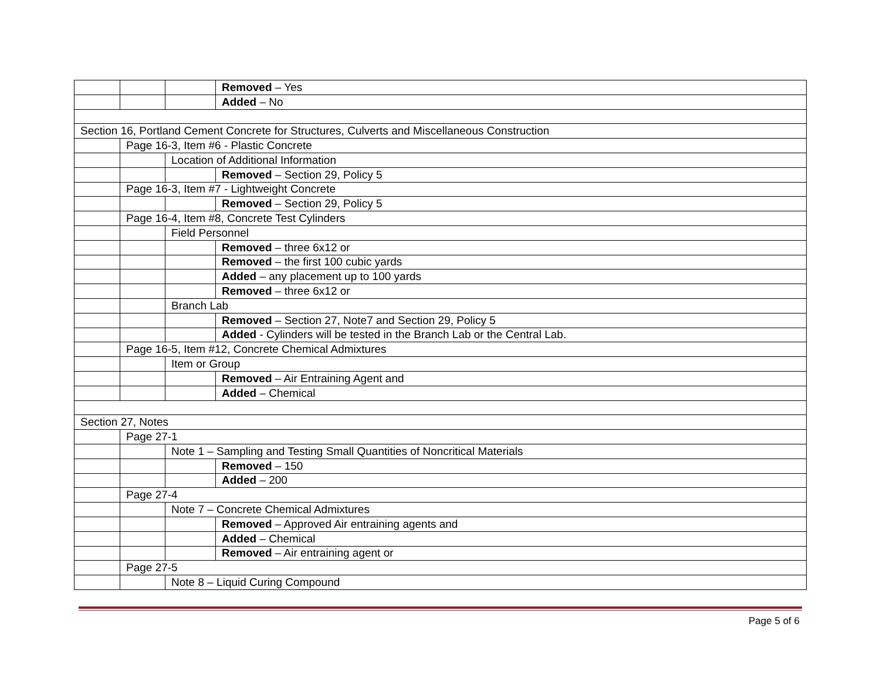| | | | Removed – Yes |
| | | | Added – No |
| Section 16, Portland Cement Concrete for Structures, Culverts and Miscellaneous Construction | | | |
| | Page 16-3, Item #6 - Plastic Concrete | | |
| | | Location of Additional Information | |
| | | | Removed – Section 29, Policy 5 |
| | Page 16-3, Item #7 - Lightweight Concrete | | |
| | | | Removed – Section 29, Policy 5 |
| | Page 16-4, Item #8, Concrete Test Cylinders | | |
| | | Field Personnel | |
| | | | Removed – three 6x12 or |
| | | | Removed – the first 100 cubic yards |
| | | | Added – any placement up to 100 yards |
| | | | Removed – three 6x12 or |
| | | Branch Lab | |
| | | | Removed – Section 27, Note7 and Section 29, Policy 5 |
| | | | Added - Cylinders will be tested in the Branch Lab or the Central Lab. |
| | Page 16-5, Item #12, Concrete Chemical Admixtures | | |
| | | Item or Group | |
| | | | Removed – Air Entraining Agent and |
| | | | Added – Chemical |
| Section 27, Notes | | | |
| | Page 27-1 | | |
| | | Note 1 – Sampling and Testing Small Quantities of Noncritical Materials | |
| | | | Removed – 150 |
| | | | Added – 200 |
| | Page 27-4 | | |
| | | Note 7 – Concrete Chemical Admixtures | |
| | | | Removed – Approved Air entraining agents and |
| | | | Added – Chemical |
| | | | Removed – Air entraining agent or |
| | Page 27-5 | | |
| | | Note 8 – Liquid Curing Compound | |
Page 5 of 6